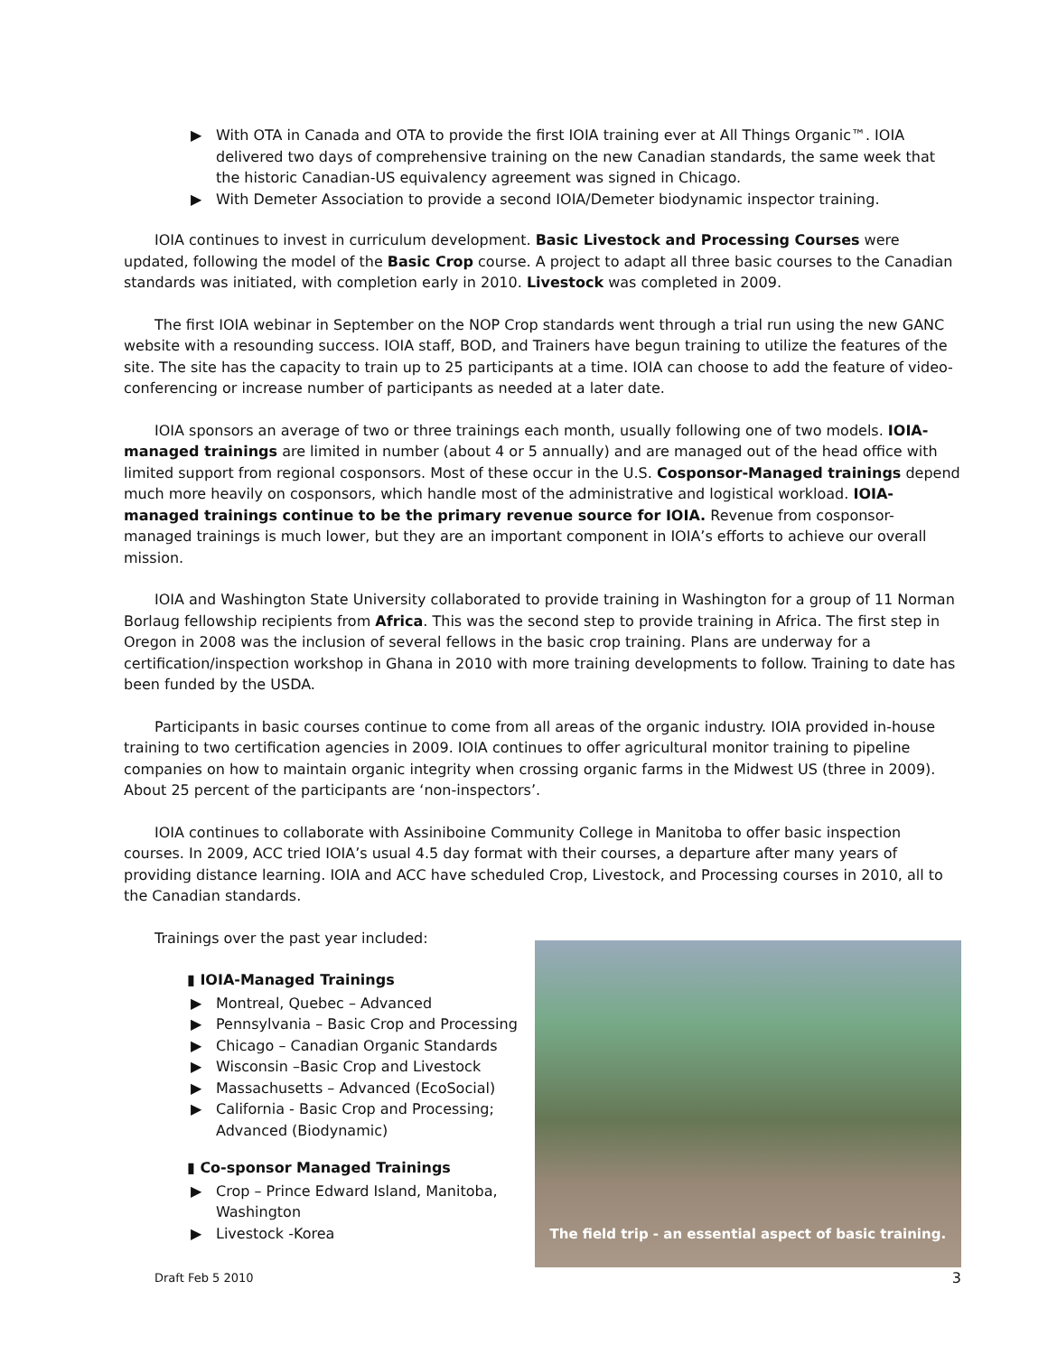▶ With OTA in Canada and OTA to provide the first IOIA training ever at All Things Organic™. IOIA delivered two days of comprehensive training on the new Canadian standards, the same week that the historic Canadian-US equivalency agreement was signed in Chicago.
▶ With Demeter Association to provide a second IOIA/Demeter biodynamic inspector training.
IOIA continues to invest in curriculum development. Basic Livestock and Processing Courses were updated, following the model of the Basic Crop course. A project to adapt all three basic courses to the Canadian standards was initiated, with completion early in 2010. Livestock was completed in 2009.
The first IOIA webinar in September on the NOP Crop standards went through a trial run using the new GANC website with a resounding success. IOIA staff, BOD, and Trainers have begun training to utilize the features of the site. The site has the capacity to train up to 25 participants at a time. IOIA can choose to add the feature of video-conferencing or increase number of participants as needed at a later date.
IOIA sponsors an average of two or three trainings each month, usually following one of two models. IOIA-managed trainings are limited in number (about 4 or 5 annually) and are managed out of the head office with limited support from regional cosponsors. Most of these occur in the U.S. Cosponsor-Managed trainings depend much more heavily on cosponsors, which handle most of the administrative and logistical workload. IOIA-managed trainings continue to be the primary revenue source for IOIA. Revenue from cosponsor-managed trainings is much lower, but they are an important component in IOIA’s efforts to achieve our overall mission.
IOIA and Washington State University collaborated to provide training in Washington for a group of 11 Norman Borlaug fellowship recipients from Africa. This was the second step to provide training in Africa. The first step in Oregon in 2008 was the inclusion of several fellows in the basic crop training. Plans are underway for a certification/inspection workshop in Ghana in 2010 with more training developments to follow. Training to date has been funded by the USDA.
Participants in basic courses continue to come from all areas of the organic industry. IOIA provided in-house training to two certification agencies in 2009. IOIA continues to offer agricultural monitor training to pipeline companies on how to maintain organic integrity when crossing organic farms in the Midwest US (three in 2009). About 25 percent of the participants are ‘non-inspectors’.
IOIA continues to collaborate with Assiniboine Community College in Manitoba to offer basic inspection courses. In 2009, ACC tried IOIA’s usual 4.5 day format with their courses, a departure after many years of providing distance learning. IOIA and ACC have scheduled Crop, Livestock, and Processing courses in 2010, all to the Canadian standards.
Trainings over the past year included:
▮ IOIA-Managed Trainings
▶ Montreal, Quebec – Advanced
▶ Pennsylvania – Basic Crop and Processing
▶ Chicago – Canadian Organic Standards
▶ Wisconsin –Basic Crop and Livestock
▶ Massachusetts – Advanced (EcoSocial)
▶ California - Basic Crop and Processing; Advanced (Biodynamic)
▮ Co-sponsor Managed Trainings
▶ Crop – Prince Edward Island, Manitoba, Washington
▶ Livestock -Korea
The field trip - an essential aspect of basic training.
Draft Feb 5 2010 3